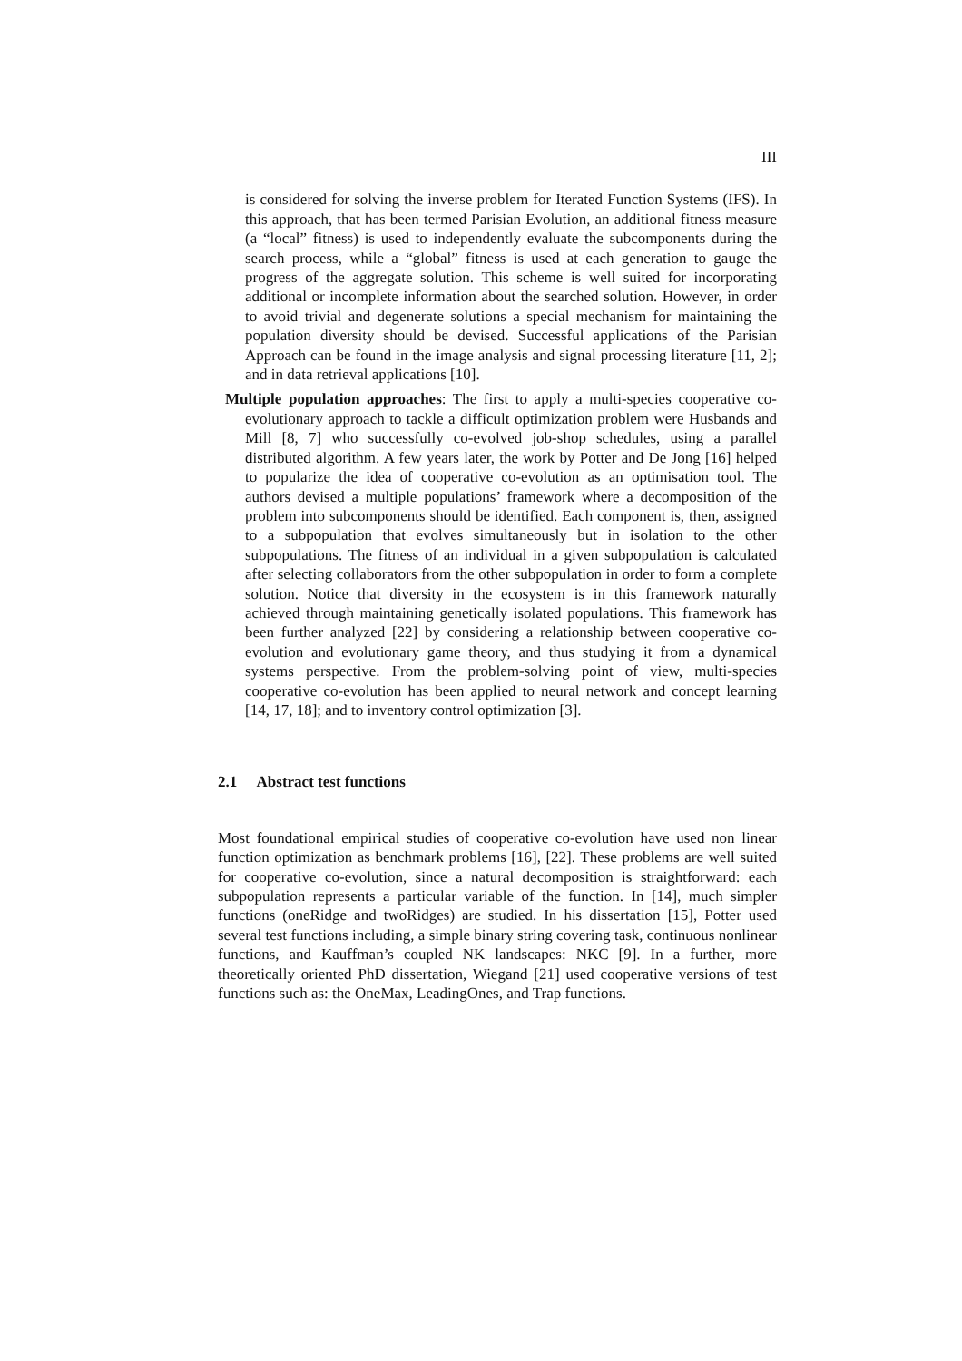III
is considered for solving the inverse problem for Iterated Function Systems (IFS). In this approach, that has been termed Parisian Evolution, an additional fitness measure (a “local” fitness) is used to independently evaluate the subcomponents during the search process, while a “global” fitness is used at each generation to gauge the progress of the aggregate solution. This scheme is well suited for incorporating additional or incomplete information about the searched solution. However, in order to avoid trivial and degenerate solutions a special mechanism for maintaining the population diversity should be devised. Successful applications of the Parisian Approach can be found in the image analysis and signal processing literature [11, 2]; and in data retrieval applications [10].
Multiple population approaches: The first to apply a multi-species cooperative co-evolutionary approach to tackle a difficult optimization problem were Husbands and Mill [8, 7] who successfully co-evolved job-shop schedules, using a parallel distributed algorithm. A few years later, the work by Potter and De Jong [16] helped to popularize the idea of cooperative co-evolution as an optimisation tool. The authors devised a multiple populations’ framework where a decomposition of the problem into subcomponents should be identified. Each component is, then, assigned to a subpopulation that evolves simultaneously but in isolation to the other subpopulations. The fitness of an individual in a given subpopulation is calculated after selecting collaborators from the other subpopulation in order to form a complete solution. Notice that diversity in the ecosystem is in this framework naturally achieved through maintaining genetically isolated populations. This framework has been further analyzed [22] by considering a relationship between cooperative co-evolution and evolutionary game theory, and thus studying it from a dynamical systems perspective. From the problem-solving point of view, multi-species cooperative co-evolution has been applied to neural network and concept learning [14, 17, 18]; and to inventory control optimization [3].
2.1 Abstract test functions
Most foundational empirical studies of cooperative co-evolution have used non linear function optimization as benchmark problems [16], [22]. These problems are well suited for cooperative co-evolution, since a natural decomposition is straightforward: each subpopulation represents a particular variable of the function. In [14], much simpler functions (oneRidge and twoRidges) are studied. In his dissertation [15], Potter used several test functions including, a simple binary string covering task, continuous nonlinear functions, and Kauffman’s coupled NK landscapes: NKC [9]. In a further, more theoretically oriented PhD dissertation, Wiegand [21] used cooperative versions of test functions such as: the OneMax, LeadingOnes, and Trap functions.